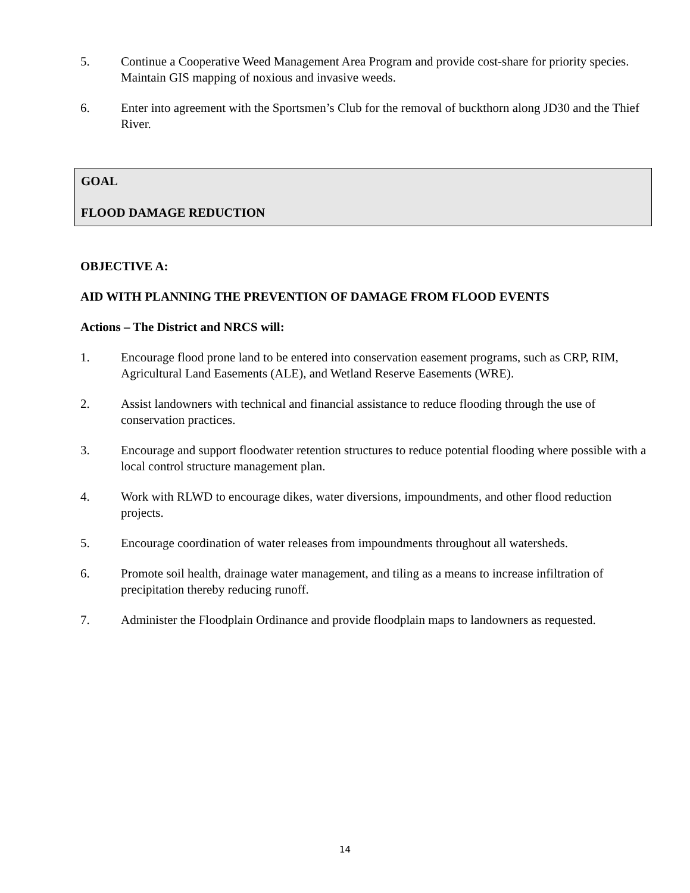5. Continue a Cooperative Weed Management Area Program and provide cost-share for priority species. Maintain GIS mapping of noxious and invasive weeds.
6. Enter into agreement with the Sportsmen’s Club for the removal of buckthorn along JD30 and the Thief River.
GOAL
FLOOD DAMAGE REDUCTION
OBJECTIVE A:
AID WITH PLANNING THE PREVENTION OF DAMAGE FROM FLOOD EVENTS
Actions – The District and NRCS will:
1. Encourage flood prone land to be entered into conservation easement programs, such as CRP, RIM, Agricultural Land Easements (ALE), and Wetland Reserve Easements (WRE).
2. Assist landowners with technical and financial assistance to reduce flooding through the use of conservation practices.
3. Encourage and support floodwater retention structures to reduce potential flooding where possible with a local control structure management plan.
4. Work with RLWD to encourage dikes, water diversions, impoundments, and other flood reduction projects.
5. Encourage coordination of water releases from impoundments throughout all watersheds.
6. Promote soil health, drainage water management, and tiling as a means to increase infiltration of precipitation thereby reducing runoff.
7. Administer the Floodplain Ordinance and provide floodplain maps to landowners as requested.
14